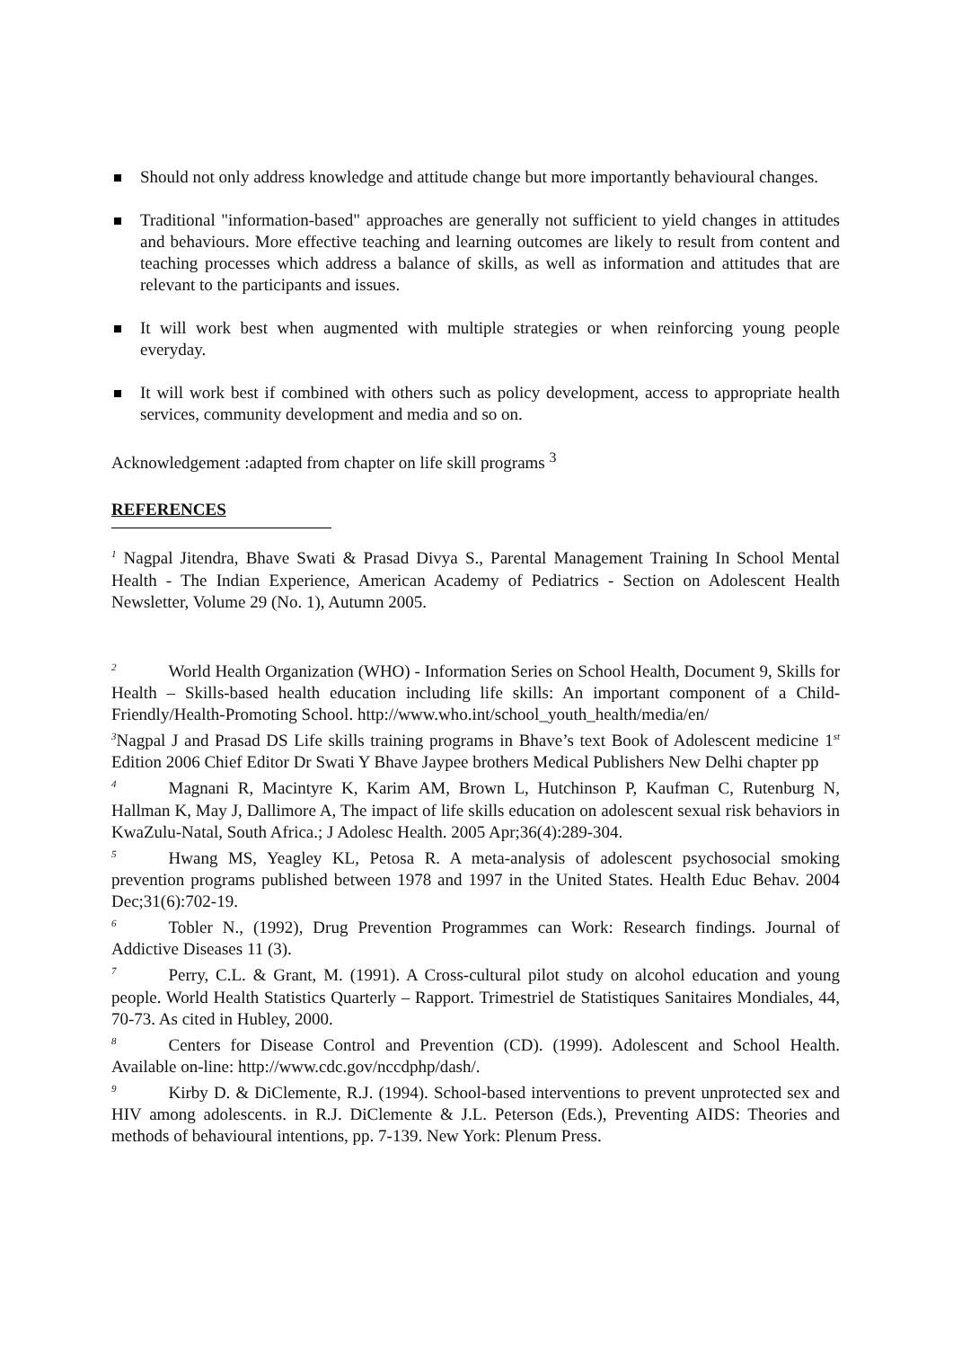Should not only address knowledge and attitude change but more importantly behavioural changes.
Traditional "information-based" approaches are generally not sufficient to yield changes in attitudes and behaviours. More effective teaching and learning outcomes are likely to result from content and teaching processes which address a balance of skills, as well as information and attitudes that are relevant to the participants and issues.
It will work best when augmented with multiple strategies or when reinforcing young people everyday.
It will work best if combined with others such as policy development, access to appropriate health services, community development and media and so on.
Acknowledgement :adapted from chapter on life skill programs <sup>3</sup>
REFERENCES
<sup>1</sup> Nagpal Jitendra, Bhave Swati & Prasad Divya S., Parental Management Training In School Mental Health - The Indian Experience, American Academy of Pediatrics - Section on Adolescent Health Newsletter, Volume 29 (No. 1), Autumn 2005.
<sup>2</sup> World Health Organization (WHO) - Information Series on School Health, Document 9, Skills for Health – Skills-based health education including life skills: An important component of a Child-Friendly/Health-Promoting School. http://www.who.int/school_youth_health/media/en/
<sup>3</sup> Nagpal J and Prasad DS Life skills training programs in Bhave’s text Book of Adolescent medicine 1<sup>st</sup> Edition 2006 Chief Editor Dr Swati Y Bhave Jaypee brothers Medical Publishers New Delhi chapter pp
<sup>4</sup> Magnani R, Macintyre K, Karim AM, Brown L, Hutchinson P, Kaufman C, Rutenburg N, Hallman K, May J, Dallimore A, The impact of life skills education on adolescent sexual risk behaviors in KwaZulu-Natal, South Africa.; J Adolesc Health. 2005 Apr;36(4):289-304.
<sup>5</sup> Hwang MS, Yeagley KL, Petosa R. A meta-analysis of adolescent psychosocial smoking prevention programs published between 1978 and 1997 in the United States. Health Educ Behav. 2004 Dec;31(6):702-19.
<sup>6</sup> Tobler N., (1992), Drug Prevention Programmes can Work: Research findings. Journal of Addictive Diseases 11 (3).
<sup>7</sup> Perry, C.L. & Grant, M. (1991). A Cross-cultural pilot study on alcohol education and young people. World Health Statistics Quarterly – Rapport. Trimestriel de Statistiques Sanitaires Mondiales, 44, 70-73. As cited in Hubley, 2000.
<sup>8</sup> Centers for Disease Control and Prevention (CD). (1999). Adolescent and School Health. Available on-line: http://www.cdc.gov/nccdphp/dash/.
<sup>9</sup> Kirby D. & DiClemente, R.J. (1994). School-based interventions to prevent unprotected sex and HIV among adolescents. in R.J. DiClemente & J.L. Peterson (Eds.), Preventing AIDS: Theories and methods of behavioural intentions, pp. 7-139. New York: Plenum Press.